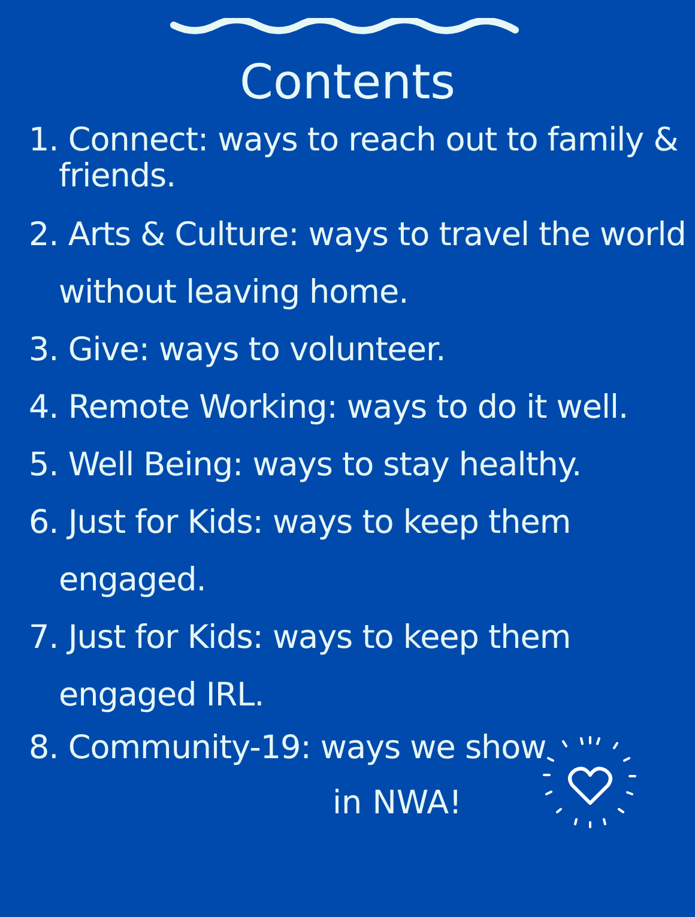Contents
1. Connect: ways to reach out to family &
friends.
2. Arts & Culture: ways to travel the world
without leaving home.
3. Give: ways to volunteer.
4. Remote Working: ways to do it well.
5. Well Being: ways to stay healthy.
6. Just for Kids: ways to keep them
engaged.
7. Just for Kids: ways to keep them
engaged IRL.
8. Community-19: ways we show
in NWA!